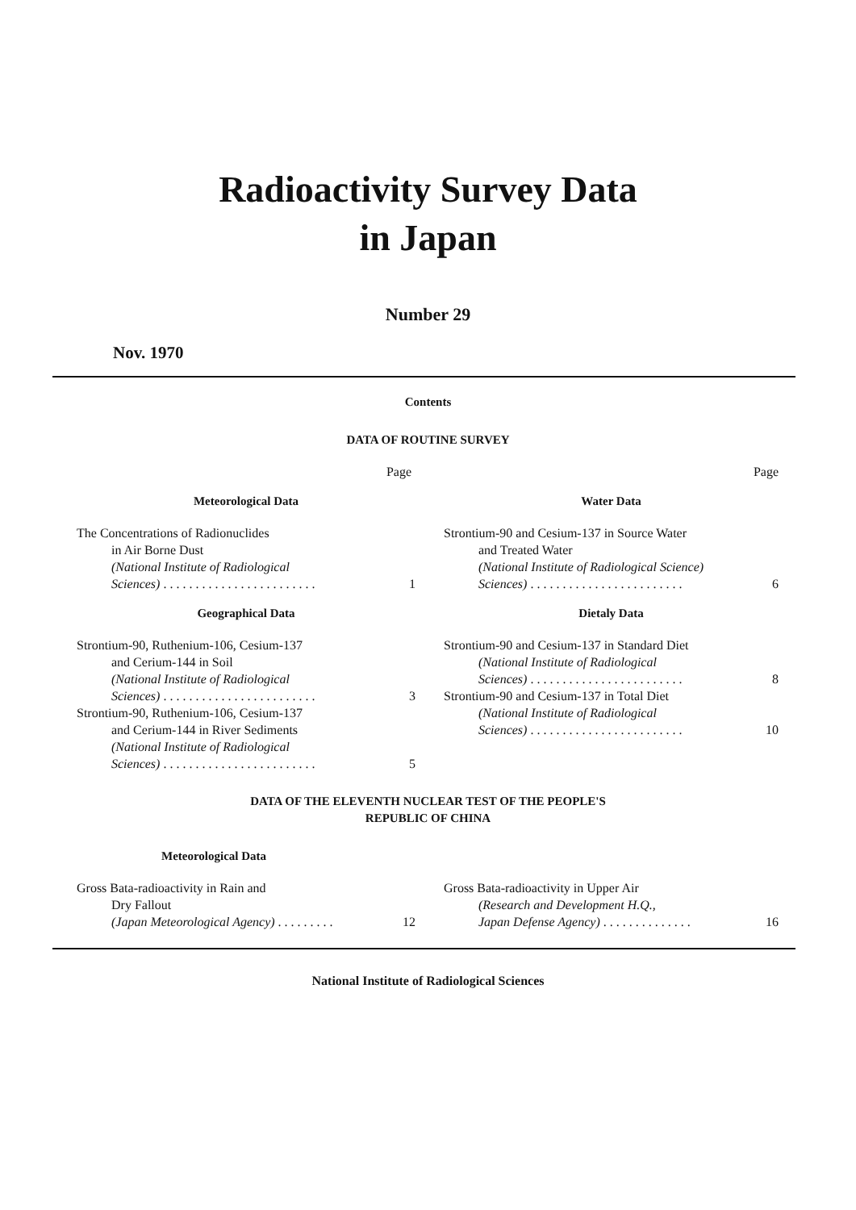Radioactivity Survey Data
in Japan
Number 29
Nov. 1970
Contents
DATA OF ROUTINE SURVEY
Page
Meteorological Data
The Concentrations of Radionuclides
in Air Borne Dust
(National Institute of Radiological
Sciences) . . . . . . . . . . . . . . . . . . . . . . . . 1
Geographical Data
Strontium-90, Ruthenium-106, Cesium-137
and Cerium-144 in Soil
(National Institute of Radiological
Sciences) . . . . . . . . . . . . . . . . . . . . . . . . 3
Strontium-90, Ruthenium-106, Cesium-137
and Cerium-144 in River Sediments
(National Institute of Radiological
Sciences) . . . . . . . . . . . . . . . . . . . . . . . . 5
Page
Water Data
Strontium-90 and Cesium-137 in Source Water
and Treated Water
(National Institute of Radiological Science)
Sciences) . . . . . . . . . . . . . . . . . . . . . . . . 6
Dietaly Data
Strontium-90 and Cesium-137 in Standard Diet
(National Institute of Radiological
Sciences) . . . . . . . . . . . . . . . . . . . . . . . . 8
Strontium-90 and Cesium-137 in Total Diet
(National Institute of Radiological
Sciences) . . . . . . . . . . . . . . . . . . . . . . . . 10
DATA OF THE ELEVENTH NUCLEAR TEST OF THE PEOPLE'S
REPUBLIC OF CHINA
Meteorological Data
Gross Bata-radioactivity in Rain and
Dry Fallout
(Japan Meteorological Agency) . . . . . . . . . 12
Gross Bata-radioactivity in Upper Air
(Research and Development H.Q.,
Japan Defense Agency) . . . . . . . . . . . . . . 16
National Institute of Radiological Sciences